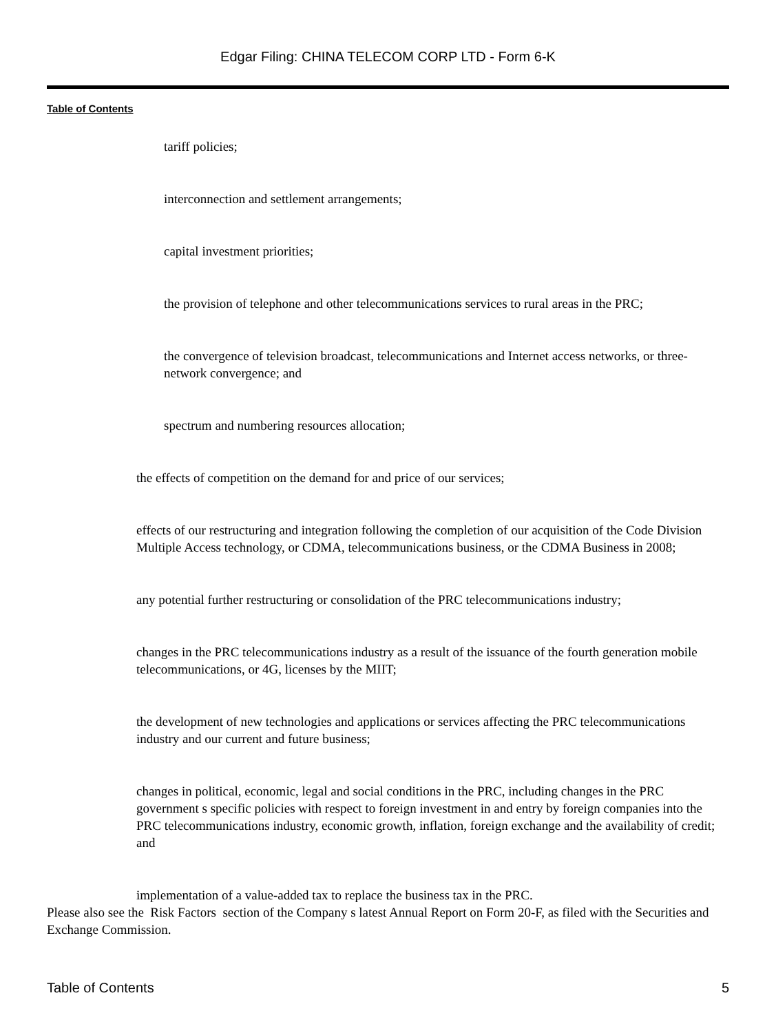Edgar Filing: CHINA TELECOM CORP LTD - Form 6-K
Table of Contents
tariff policies;
interconnection and settlement arrangements;
capital investment priorities;
the provision of telephone and other telecommunications services to rural areas in the PRC;
the convergence of television broadcast, telecommunications and Internet access networks, or three-network convergence; and
spectrum and numbering resources allocation;
the effects of competition on the demand for and price of our services;
effects of our restructuring and integration following the completion of our acquisition of the Code Division Multiple Access technology, or CDMA, telecommunications business, or the CDMA Business in 2008;
any potential further restructuring or consolidation of the PRC telecommunications industry;
changes in the PRC telecommunications industry as a result of the issuance of the fourth generation mobile telecommunications, or 4G, licenses by the MIIT;
the development of new technologies and applications or services affecting the PRC telecommunications industry and our current and future business;
changes in political, economic, legal and social conditions in the PRC, including changes in the PRC government s specific policies with respect to foreign investment in and entry by foreign companies into the PRC telecommunications industry, economic growth, inflation, foreign exchange and the availability of credit; and
implementation of a value-added tax to replace the business tax in the PRC.
Please also see the Risk Factors section of the Company s latest Annual Report on Form 20-F, as filed with the Securities and Exchange Commission.
Table of Contents 5